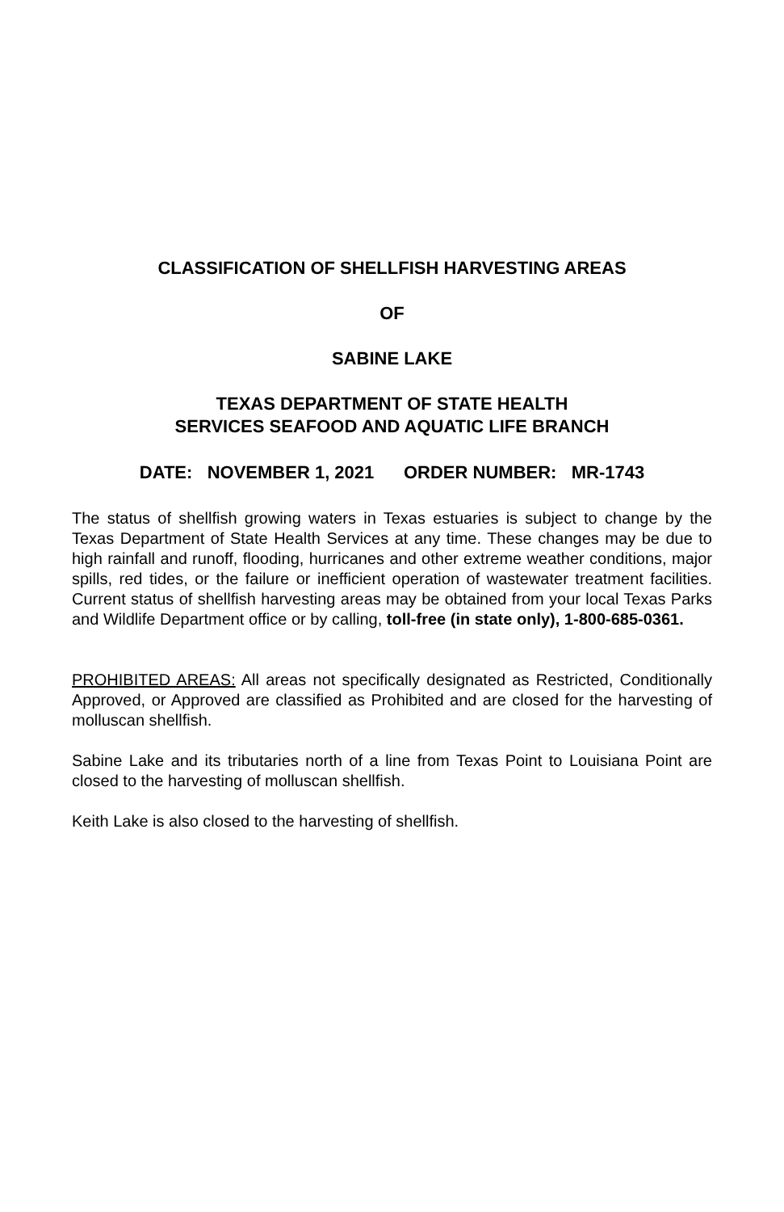CLASSIFICATION OF SHELLFISH HARVESTING AREAS
OF
SABINE LAKE
TEXAS DEPARTMENT OF STATE HEALTH
SERVICES SEAFOOD AND AQUATIC LIFE BRANCH
DATE: NOVEMBER 1, 2021 ORDER NUMBER: MR-1743
The status of shellfish growing waters in Texas estuaries is subject to change by the Texas Department of State Health Services at any time. These changes may be due to high rainfall and runoff, flooding, hurricanes and other extreme weather conditions, major spills, red tides, or the failure or inefficient operation of wastewater treatment facilities. Current status of shellfish harvesting areas may be obtained from your local Texas Parks and Wildlife Department office or by calling, toll-free (in state only), 1-800-685-0361.
PROHIBITED AREAS: All areas not specifically designated as Restricted, Conditionally Approved, or Approved are classified as Prohibited and are closed for the harvesting of molluscan shellfish.
Sabine Lake and its tributaries north of a line from Texas Point to Louisiana Point are closed to the harvesting of molluscan shellfish.
Keith Lake is also closed to the harvesting of shellfish.